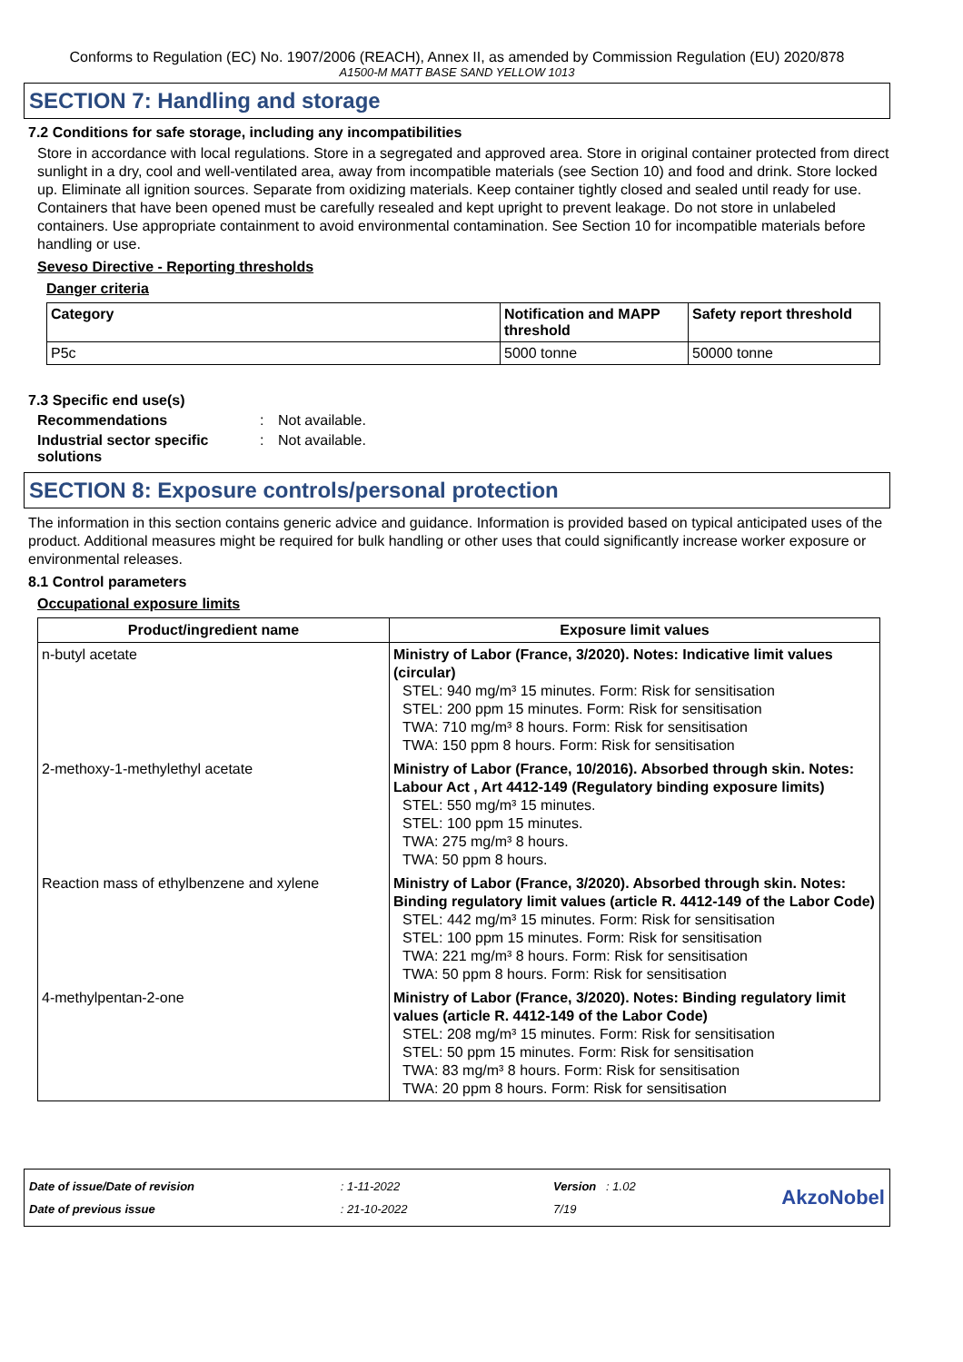Conforms to Regulation (EC) No. 1907/2006 (REACH), Annex II, as amended by Commission Regulation (EU) 2020/878
A1500-M MATT BASE SAND YELLOW 1013
SECTION 7: Handling and storage
7.2 Conditions for safe storage, including any incompatibilities
Store in accordance with local regulations. Store in a segregated and approved area. Store in original container protected from direct sunlight in a dry, cool and well-ventilated area, away from incompatible materials (see Section 10) and food and drink. Store locked up. Eliminate all ignition sources. Separate from oxidizing materials. Keep container tightly closed and sealed until ready for use. Containers that have been opened must be carefully resealed and kept upright to prevent leakage. Do not store in unlabeled containers. Use appropriate containment to avoid environmental contamination. See Section 10 for incompatible materials before handling or use.
Seveso Directive - Reporting thresholds
Danger criteria
| Category | Notification and MAPP threshold | Safety report threshold |
| --- | --- | --- |
| P5c | 5000 tonne | 50000 tonne |
7.3 Specific end use(s)
Recommendations: Not available.
Industrial sector specific solutions: Not available.
SECTION 8: Exposure controls/personal protection
The information in this section contains generic advice and guidance. Information is provided based on typical anticipated uses of the product. Additional measures might be required for bulk handling or other uses that could significantly increase worker exposure or environmental releases.
8.1 Control parameters
Occupational exposure limits
| Product/ingredient name | Exposure limit values |
| --- | --- |
| n-butyl acetate | Ministry of Labor (France, 3/2020). Notes: Indicative limit values (circular) STEL: 940 mg/m³ 15 minutes. Form: Risk for sensitisation STEL: 200 ppm 15 minutes. Form: Risk for sensitisation TWA: 710 mg/m³ 8 hours. Form: Risk for sensitisation TWA: 150 ppm 8 hours. Form: Risk for sensitisation |
| 2-methoxy-1-methylethyl acetate | Ministry of Labor (France, 10/2016). Absorbed through skin. Notes: Labour Act , Art 4412-149 (Regulatory binding exposure limits) STEL: 550 mg/m³ 15 minutes. STEL: 100 ppm 15 minutes. TWA: 275 mg/m³ 8 hours. TWA: 50 ppm 8 hours. |
| Reaction mass of ethylbenzene and xylene | Ministry of Labor (France, 3/2020). Absorbed through skin. Notes: Binding regulatory limit values (article R. 4412-149 of the Labor Code) STEL: 442 mg/m³ 15 minutes. Form: Risk for sensitisation STEL: 100 ppm 15 minutes. Form: Risk for sensitisation TWA: 221 mg/m³ 8 hours. Form: Risk for sensitisation TWA: 50 ppm 8 hours. Form: Risk for sensitisation |
| 4-methylpentan-2-one | Ministry of Labor (France, 3/2020). Notes: Binding regulatory limit values (article R. 4412-149 of the Labor Code) STEL: 208 mg/m³ 15 minutes. Form: Risk for sensitisation STEL: 50 ppm 15 minutes. Form: Risk for sensitisation TWA: 83 mg/m³ 8 hours. Form: Risk for sensitisation TWA: 20 ppm 8 hours. Form: Risk for sensitisation |
Date of issue/Date of revision
Date of previous issue
: 1-11-2022
: 21-10-2022
Version : 1.02
7/19
AkzoNobel